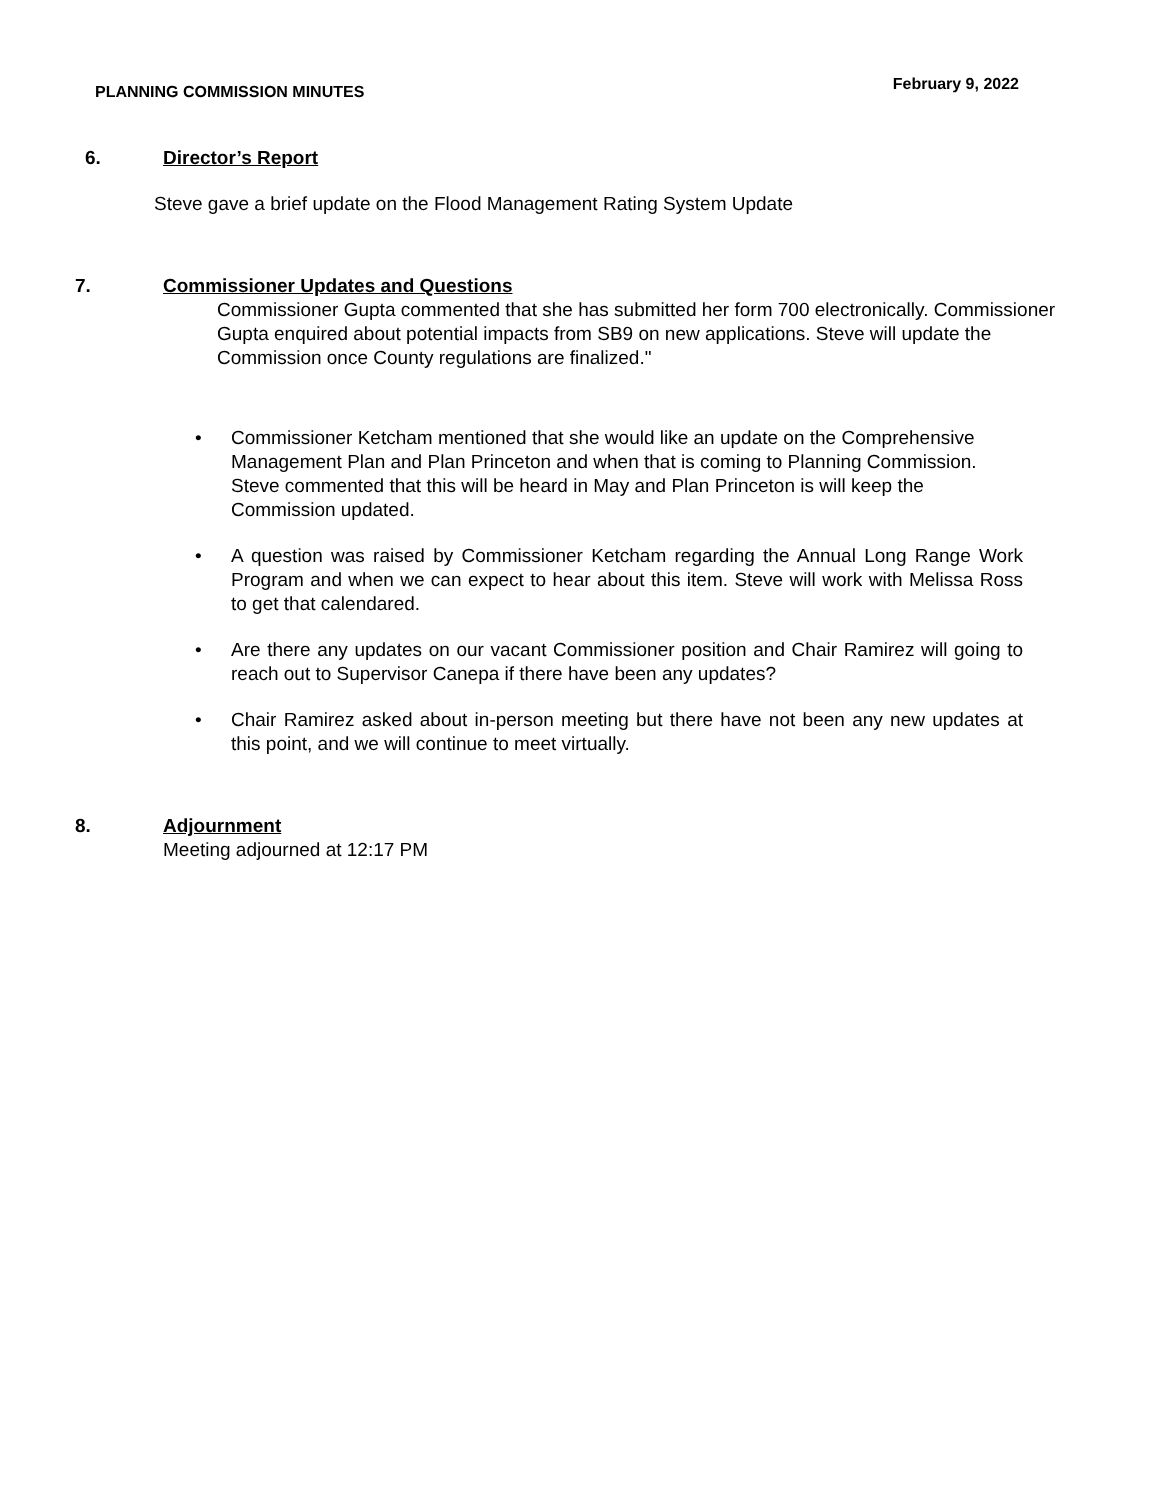PLANNING COMMISSION MINUTES February 9, 2022
6. Director’s Report
Steve gave a brief update on the Flood Management Rating System Update
7. Commissioner Updates and Questions
Commissioner Gupta commented that she has submitted her form 700 electronically. Commissioner Gupta enquired about potential impacts from SB9 on new applications. Steve will update the Commission once County regulations are finalized."
• Commissioner Ketcham mentioned that she would like an update on the Comprehensive Management Plan and Plan Princeton and when that is coming to Planning Commission. Steve commented that this will be heard in May and Plan Princeton is will keep the Commission updated.
• A question was raised by Commissioner Ketcham regarding the Annual Long Range Work Program and when we can expect to hear about this item. Steve will work with Melissa Ross to get that calendared.
• Are there any updates on our vacant Commissioner position and Chair Ramirez will going to reach out to Supervisor Canepa if there have been any updates?
• Chair Ramirez asked about in-person meeting but there have not been any new updates at this point, and we will continue to meet virtually.
8. Adjournment
Meeting adjourned at 12:17 PM